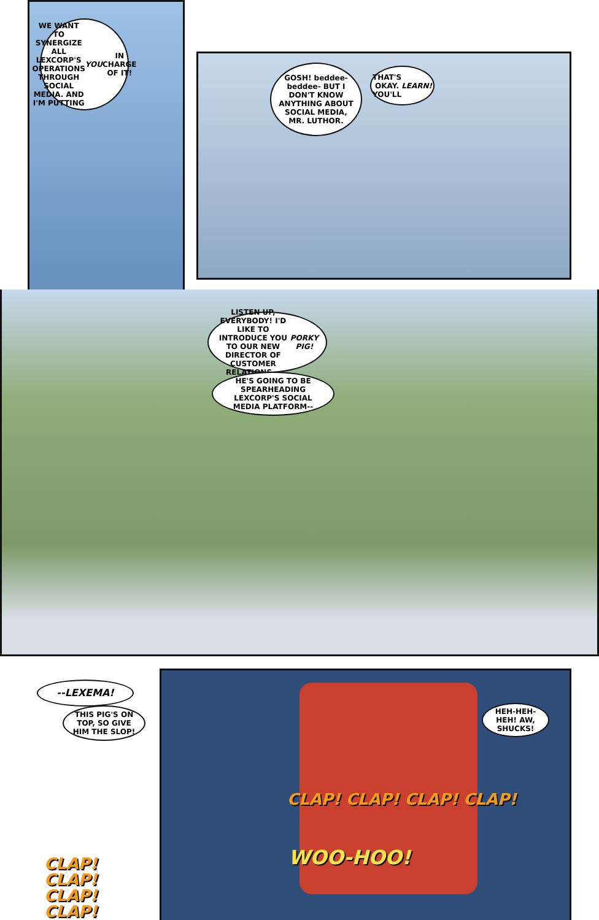WE WANT TO SYNERGIZE ALL LEXCORP'S OPERATIONS THROUGH SOCIAL MEDIA. AND I'M PUTTING YOU IN CHARGE OF IT!
GOSH! beddee-beddee- BUT I DON'T KNOW ANYTHING ABOUT SOCIAL MEDIA, MR. LUTHOR.
THAT'S OKAY. YOU'LL LEARN!
LISTEN UP, EVERYBODY! I'D LIKE TO INTRODUCE YOU TO OUR NEW DIRECTOR OF CUSTOMER RELATIONS... PORKY PIG!
HE'S GOING TO BE SPEARHEADING LEXCORP'S SOCIAL MEDIA PLATFORM--
--LEXEMA!
THIS PIG'S ON TOP, SO GIVE HIM THE SLOP!
HEH-HEH-HEH! AW, SHUCKS!
CLAP! CLAP! CLAP! CLAP!
WOO-HOO!
CLAP! CLAP! CLAP! CLAP!